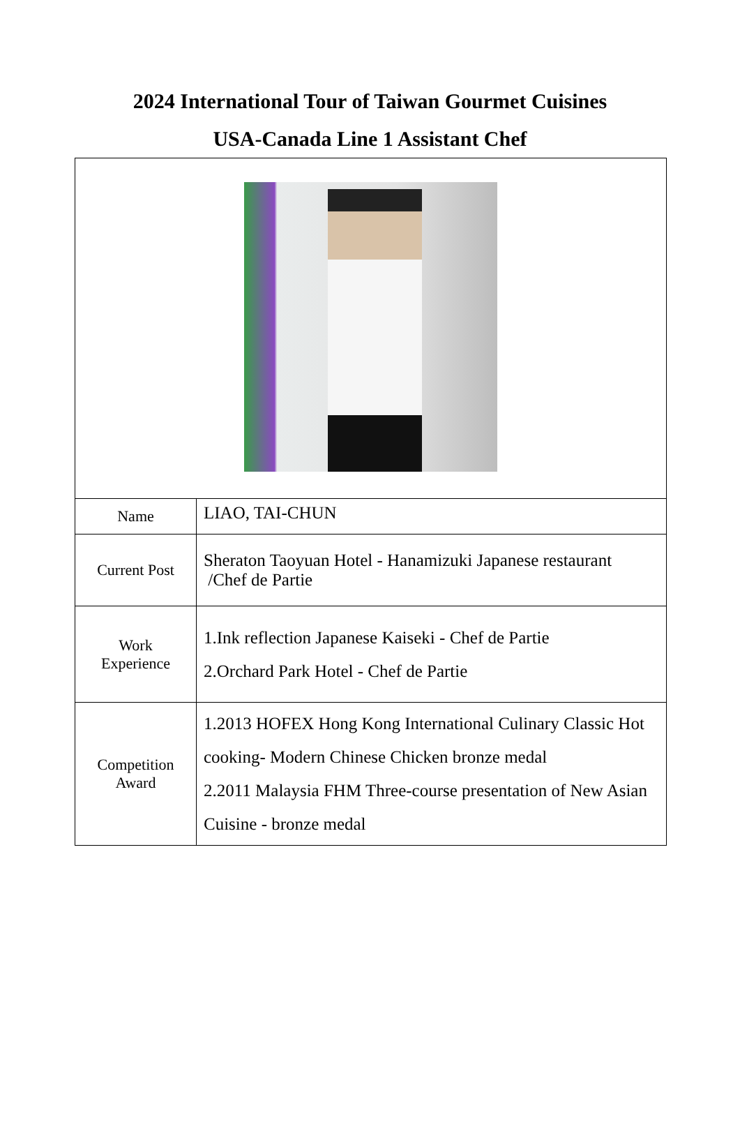2024 International Tour of Taiwan Gourmet Cuisines
USA-Canada Line 1 Assistant Chef
| Name | LIAO, TAI-CHUN |
| Current Post | Sheraton Taoyuan Hotel - Hanamizuki Japanese restaurant /Chef de Partie |
| Work Experience | 1.Ink reflection Japanese Kaiseki - Chef de Partie 2.Orchard Park Hotel - Chef de Partie |
| Competition Award | 1.2013 HOFEX Hong Kong International Culinary Classic Hot cooking- Modern Chinese Chicken bronze medal 2.2011 Malaysia FHM Three-course presentation of New Asian Cuisine - bronze medal |